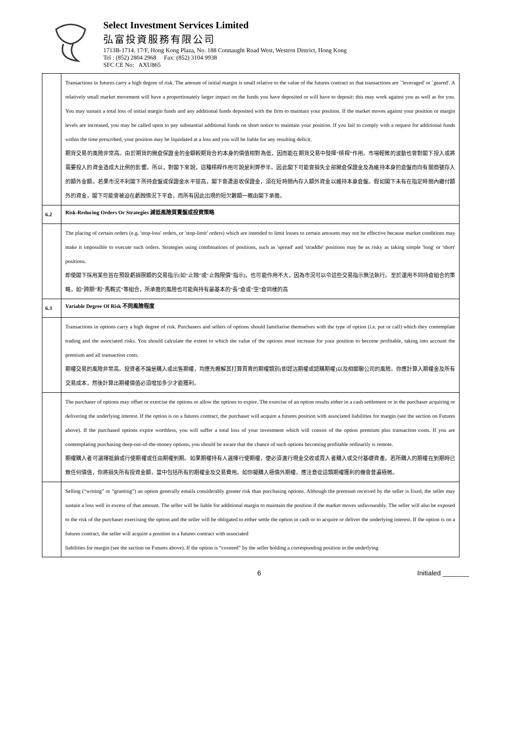Select Investment Services Limited
弘富投資服務有限公司
1713B-1714, 17/F, Hong Kong Plaza, No. 188 Connaught Road West, Western District, Hong Kong
Tel : (852) 2804 2968 Fax: (852) 3104 9938
SFC CE No: AXU865
| | Transactions in futures carry a high degree of risk. The amount of initial margin is small relative to the value of the futures contract so that transactions are `'leveraged' or `geared'. A relatively small market movement will have a proportionately larger impact on the funds you have deposited or will have to deposit: this may work against you as well as for you. You may sustain a total loss of initial margin funds and any additional funds deposited with the firm to maintain your position. If the market moves against your position or margin levels are increased, you may be called upon to pay substantial additional funds on short notice to maintain your position. If you fail to comply with a request for additional funds within the time prescribed, your position may be liquidated at a loss and you will be liable for any resulting deficit. 期貨交易的風險非常高。由於期貨的開倉保證金的金額較期貨合約本身的價值相對為低，因而能在期貨交易中發揮“槓桿”作用。市場輕微的波動也會對閣下投入或將需要投入的資金造成大比例的影響。所以，對閣下來說，這種槓桿作用可說是利弊參半。因此閣下可能會損失全部開倉保證金及為維持本身的倉盤而向有關商號存入的額外金額。若果市況不利閣下所持倉盤或保證金水平提高，閣下會遭追收保證金，須在短時間內存入額外資金以維持本身倉盤。假如閣下未有在指定時間內繳付額外的資金，閣下可能會被迫在虧蝕情況下平倉，而所有因此出現的短欠數額一概由閣下承擔。 |
| 6.2 | Risk-Reducing Orders Or Strategies 減低風險買賣盤或投資策略 |
| | The placing of certain orders (e.g. 'stop-loss' orders, or 'stop-limit' orders) which are intended to limit losses to certain amounts may not be effective because market conditions may make it impossible to execute such orders. Strategies using combinations of positions, such as 'spread' and 'straddle' positions may be as risky as taking simple 'long' or 'short' positions. 即使閣下採用某些旨在預設虧損限額的交易指示(如“止蝕”或“止蝕限價”指示)，也可能作用不大，因為市況可以令這些交易指示無法執行。至於運用不同持倉組合的策略，如“跨期”和“馬鞍式”等組合，所承擔的風險也可能與持有最基本的“長”倉或“空”倉同樣的高 |
| 6.3 | Variable Degree Of Risk 不同風險程度 |
| | Transactions in options carry a high degree of risk. Purchasers and sellers of options should familiarise themselves with the type of option (i.e. put or call) which they contemplate trading and the associated risks. You should calculate the extent to which the value of the options must increase for your position to become profitable, taking into account the premium and all transaction costs. 期權交易的風險非常高。投資者不論是購入或出售期權，均應先瞭解其打算買賣的期權類別(即認沽期權或認購期權)以及相關聯公司的風險。你應計算入期權金及所有交易成本，然後計算出期權價值必須增加多少才能獲利。 |
| | The purchaser of options may offset or exercise the options or allow the options to expire. The exercise of an option results either in a cash settlement or in the purchaser acquiring or delivering the underlying interest. If the option is on a futures contract, the purchaser will acquire a futures position with associated liabilities for margin (see the section on Futures above). If the purchased options expire worthless, you will suffer a total loss of your investment which will consist of the option premium plus transaction costs. If you are contemplating purchasing deep-out-of-the-money options, you should be aware that the chance of such options becoming profitable ordinarily is remote. 期權購入者可選擇抵銷或行使期權或任由期權到期。如果期權持有人選擇行使期權，便必須進行現金交收或買入者購入或交付基礎資產。若所購入的期權在到期時已無任何價值，你將損失所有投資金額，當中包括所有的期權金及交易費用。如你擬購入極價外期權，應注意從這類期權獲利的機會普遍極微。 |
| | Selling (“writing” or “granting”) an option generally entails considerably greater risk than purchasing options. Although the premium received by the seller is fixed, the seller may sustain a loss well in excess of that amount. The seller will be liable for additional margin to maintain the position if the market moves unfavourably. The seller will also be exposed to the risk of the purchaser exercising the option and the seller will be obligated to either settle the option in cash or to acquire or deliver the underlying interest. If the option is on a futures contract, the seller will acquire a position in a futures contract with associated liabilities for margin (see the section on Futures above). If the option is “covered” by the seller holding a corresponding position in the underlying |
6 Initialed _______